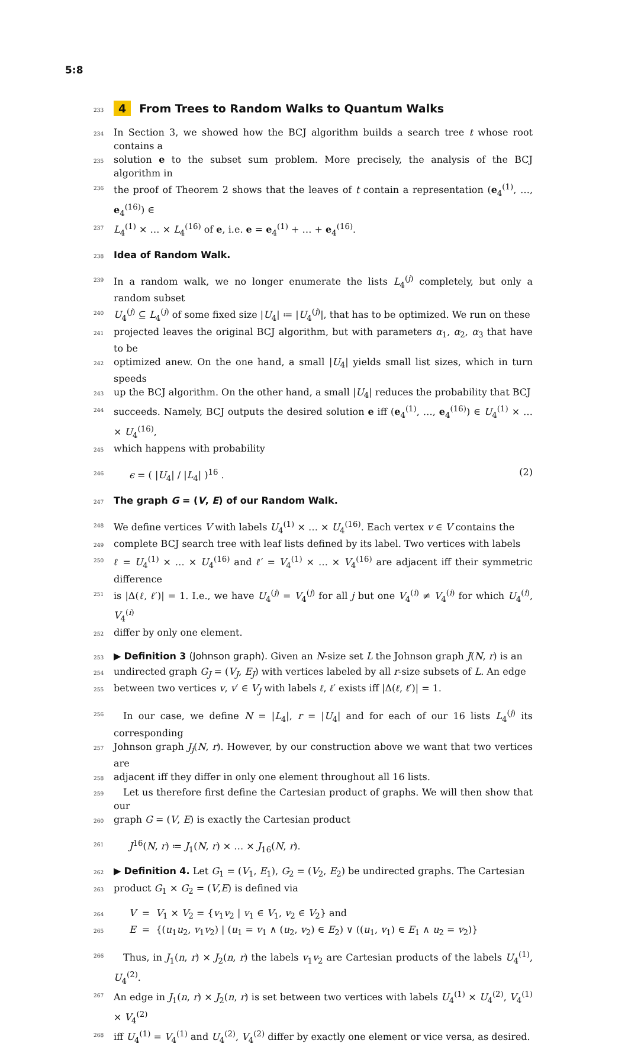5:8
233
4 From Trees to Random Walks to Quantum Walks
234 In Section 3, we showed how the BCJ algorithm builds a search tree t whose root contains a
235 solution e to the subset sum problem. More precisely, the analysis of the BCJ algorithm in
236 the proof of Theorem 2 shows that the leaves of t contain a representation (e<sub>4</sub><sup>(1)</sup>, …, e<sub>4</sub><sup>(16)</sup>) ∈
237 L<sub>4</sub><sup>(1)</sup> × … × L<sub>4</sub><sup>(16)</sup> of e, i.e. e = e<sub>4</sub><sup>(1)</sup> + … + e<sub>4</sub><sup>(16)</sup>.
238
Idea of Random Walk.
239 In a random walk, we no longer enumerate the lists L<sub>4</sub><sup>(j)</sup> completely, but only a random subset
240 U<sub>4</sub><sup>(j)</sup> ⊆ L<sub>4</sub><sup>(j)</sup> of some fixed size |U<sub>4</sub>| ≔ |U<sub>4</sub><sup>(j)</sup>|, that has to be optimized. We run on these
241 projected leaves the original BCJ algorithm, but with parameters α<sub>1</sub>, α<sub>2</sub>, α<sub>3</sub> that have to be
242 optimized anew. On the one hand, a small |U<sub>4</sub>| yields small list sizes, which in turn speeds
243 up the BCJ algorithm. On the other hand, a small |U<sub>4</sub>| reduces the probability that BCJ
244 succeeds. Namely, BCJ outputs the desired solution e iff (e<sub>4</sub><sup>(1)</sup>, …, e<sub>4</sub><sup>(16)</sup>) ∈ U<sub>4</sub><sup>(1)</sup> × … × U<sub>4</sub><sup>(16)</sup>,
245 which happens with probability
246 ϵ = ( |U<sub>4</sub>| / |L<sub>4</sub>| )<sup>16</sup> . (2)
247
The graph G = (V, E) of our Random Walk.
248 We define vertices V with labels U<sub>4</sub><sup>(1)</sup> × … × U<sub>4</sub><sup>(16)</sup>. Each vertex v ∈ V contains the
249 complete BCJ search tree with leaf lists defined by its label. Two vertices with labels
250 ℓ = U<sub>4</sub><sup>(1)</sup> × … × U<sub>4</sub><sup>(16)</sup> and ℓ′ = V<sub>4</sub><sup>(1)</sup> × … × V<sub>4</sub><sup>(16)</sup> are adjacent iff their symmetric difference
251 is |Δ(ℓ, ℓ′)| = 1. I.e., we have U<sub>4</sub><sup>(j)</sup> = V<sub>4</sub><sup>(j)</sup> for all j but one V<sub>4</sub><sup>(i)</sup> ≠ V<sub>4</sub><sup>(i)</sup> for which U<sub>4</sub><sup>(i)</sup>, V<sub>4</sub><sup>(i)</sup>
252 differ by only one element.
253 ▶ Definition 3 (Johnson graph). Given an N-size set L the Johnson graph J(N, r) is an
254 undirected graph G<sub>J</sub> = (V<sub>J</sub>, E<sub>J</sub>) with vertices labeled by all r-size subsets of L. An edge
255 between two vertices v, v′ ∈ V<sub>J</sub> with labels ℓ, ℓ′ exists iff |Δ(ℓ, ℓ′)| = 1.
256 In our case, we define N = |L<sub>4</sub>|, r = |U<sub>4</sub>| and for each of our 16 lists L<sub>4</sub><sup>(j)</sup> its corresponding
257 Johnson graph J<sub>j</sub>(N, r). However, by our construction above we want that two vertices are
258 adjacent iff they differ in only one element throughout all 16 lists.
259 Let us therefore first define the Cartesian product of graphs. We will then show that our
260 graph G = (V, E) is exactly the Cartesian product
261 J<sup>16</sup>(N, r) ≔ J<sub>1</sub>(N, r) × … × J<sub>16</sub>(N, r).
262 ▶ Definition 4. Let G<sub>1</sub> = (V<sub>1</sub>, E<sub>1</sub>), G<sub>2</sub> = (V<sub>2</sub>, E<sub>2</sub>) be undirected graphs. The Cartesian
263 product G<sub>1</sub> × G<sub>2</sub> = (V,E) is defined via
264 V = V<sub>1</sub> × V<sub>2</sub> = {v<sub>1</sub>v<sub>2</sub> | v<sub>1</sub> ∈ V<sub>1</sub>, v<sub>2</sub> ∈ V<sub>2</sub>} and
265 E = {(u<sub>1</sub>u<sub>2</sub>, v<sub>1</sub>v<sub>2</sub>) | (u<sub>1</sub> = v<sub>1</sub> ∧ (u<sub>2</sub>, v<sub>2</sub>) ∈ E<sub>2</sub>) ∨ ((u<sub>1</sub>, v<sub>1</sub>) ∈ E<sub>1</sub> ∧ u<sub>2</sub> = v<sub>2</sub>)}
266 Thus, in J<sub>1</sub>(n, r) × J<sub>2</sub>(n, r) the labels v<sub>1</sub>v<sub>2</sub> are Cartesian products of the labels U<sub>4</sub><sup>(1)</sup>, U<sub>4</sub><sup>(2)</sup>.
267 An edge in J<sub>1</sub>(n, r) × J<sub>2</sub>(n, r) is set between two vertices with labels U<sub>4</sub><sup>(1)</sup> × U<sub>4</sub><sup>(2)</sup>, V<sub>4</sub><sup>(1)</sup> × V<sub>4</sub><sup>(2)</sup>
268 iff U<sub>4</sub><sup>(1)</sup> = V<sub>4</sub><sup>(1)</sup> and U<sub>4</sub><sup>(2)</sup>, V<sub>4</sub><sup>(2)</sup> differ by exactly one element or vice versa, as desired.